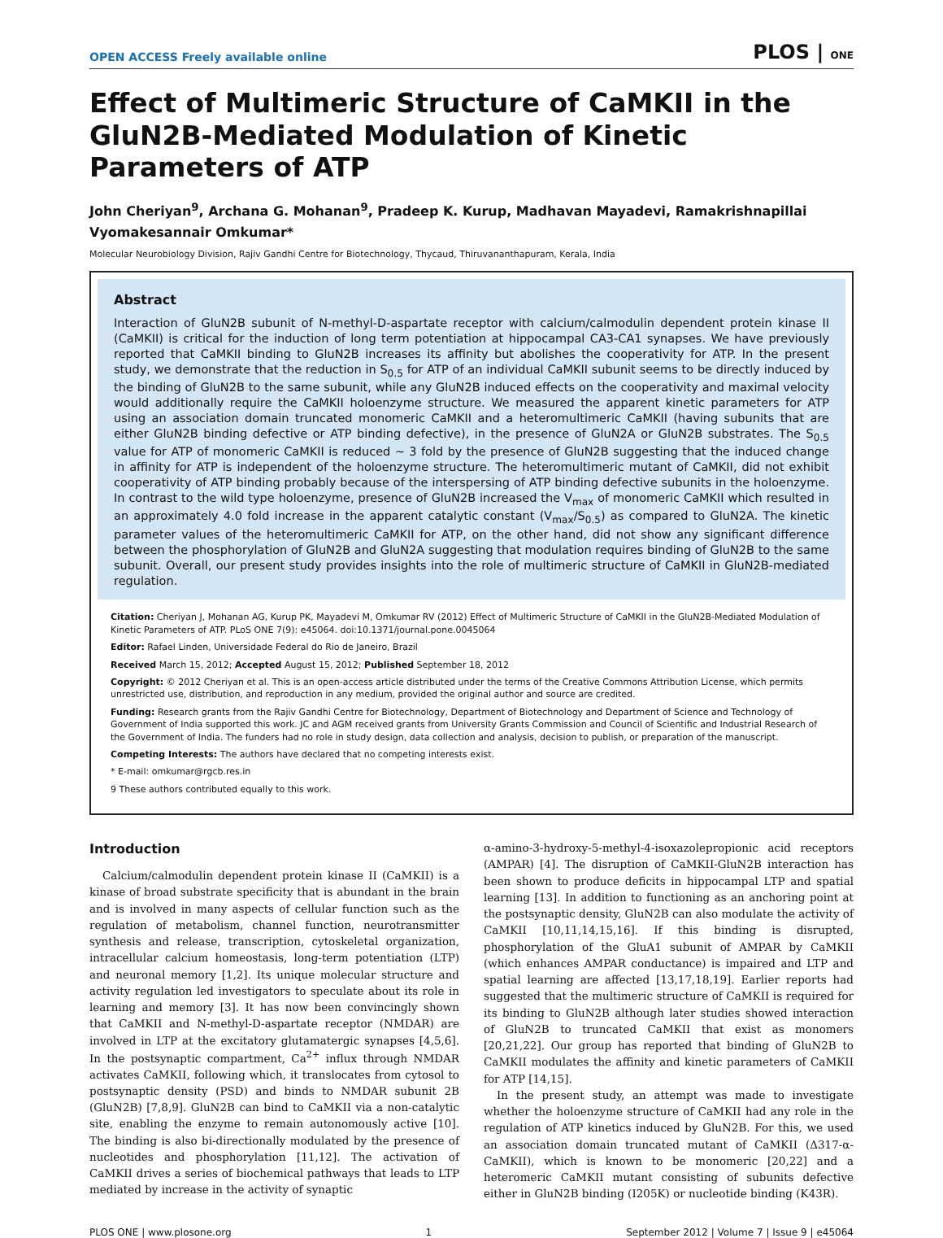OPEN ACCESS Freely available online PLOS | ONE
Effect of Multimeric Structure of CaMKII in the GluN2B-Mediated Modulation of Kinetic Parameters of ATP
John Cheriyan<sup>9</sup>, Archana G. Mohanan<sup>9</sup>, Pradeep K. Kurup, Madhavan Mayadevi, Ramakrishnapillai Vyomakesannair Omkumar*
Molecular Neurobiology Division, Rajiv Gandhi Centre for Biotechnology, Thycaud, Thiruvananthapuram, Kerala, India
Abstract
Interaction of GluN2B subunit of N-methyl-D-aspartate receptor with calcium/calmodulin dependent protein kinase II (CaMKII) is critical for the induction of long term potentiation at hippocampal CA3-CA1 synapses. We have previously reported that CaMKII binding to GluN2B increases its affinity but abolishes the cooperativity for ATP. In the present study, we demonstrate that the reduction in S<sub>0.5</sub> for ATP of an individual CaMKII subunit seems to be directly induced by the binding of GluN2B to the same subunit, while any GluN2B induced effects on the cooperativity and maximal velocity would additionally require the CaMKII holoenzyme structure. We measured the apparent kinetic parameters for ATP using an association domain truncated monomeric CaMKII and a heteromultimeric CaMKII (having subunits that are either GluN2B binding defective or ATP binding defective), in the presence of GluN2A or GluN2B substrates. The S<sub>0.5</sub> value for ATP of monomeric CaMKII is reduced ∼ 3 fold by the presence of GluN2B suggesting that the induced change in affinity for ATP is independent of the holoenzyme structure. The heteromultimeric mutant of CaMKII, did not exhibit cooperativity of ATP binding probably because of the interspersing of ATP binding defective subunits in the holoenzyme. In contrast to the wild type holoenzyme, presence of GluN2B increased the V<sub>max</sub> of monomeric CaMKII which resulted in an approximately 4.0 fold increase in the apparent catalytic constant (V<sub>max</sub>/S<sub>0.5</sub>) as compared to GluN2A. The kinetic parameter values of the heteromultimeric CaMKII for ATP, on the other hand, did not show any significant difference between the phosphorylation of GluN2B and GluN2A suggesting that modulation requires binding of GluN2B to the same subunit. Overall, our present study provides insights into the role of multimeric structure of CaMKII in GluN2B-mediated regulation.
Citation: Cheriyan J, Mohanan AG, Kurup PK, Mayadevi M, Omkumar RV (2012) Effect of Multimeric Structure of CaMKII in the GluN2B-Mediated Modulation of Kinetic Parameters of ATP. PLoS ONE 7(9): e45064. doi:10.1371/journal.pone.0045064
Editor: Rafael Linden, Universidade Federal do Rio de Janeiro, Brazil
Received March 15, 2012; Accepted August 15, 2012; Published September 18, 2012
Copyright: © 2012 Cheriyan et al. This is an open-access article distributed under the terms of the Creative Commons Attribution License, which permits unrestricted use, distribution, and reproduction in any medium, provided the original author and source are credited.
Funding: Research grants from the Rajiv Gandhi Centre for Biotechnology, Department of Biotechnology and Department of Science and Technology of Government of India supported this work. JC and AGM received grants from University Grants Commission and Council of Scientific and Industrial Research of the Government of India. The funders had no role in study design, data collection and analysis, decision to publish, or preparation of the manuscript.
Competing Interests: The authors have declared that no competing interests exist.
* E-mail: omkumar@rgcb.res.in
9 These authors contributed equally to this work.
Introduction
Calcium/calmodulin dependent protein kinase II (CaMKII) is a kinase of broad substrate specificity that is abundant in the brain and is involved in many aspects of cellular function such as the regulation of metabolism, channel function, neurotransmitter synthesis and release, transcription, cytoskeletal organization, intracellular calcium homeostasis, long-term potentiation (LTP) and neuronal memory [1,2]. Its unique molecular structure and activity regulation led investigators to speculate about its role in learning and memory [3]. It has now been convincingly shown that CaMKII and N-methyl-D-aspartate receptor (NMDAR) are involved in LTP at the excitatory glutamatergic synapses [4,5,6]. In the postsynaptic compartment, Ca<sup>2+</sup> influx through NMDAR activates CaMKII, following which, it translocates from cytosol to postsynaptic density (PSD) and binds to NMDAR subunit 2B (GluN2B) [7,8,9]. GluN2B can bind to CaMKII via a non-catalytic site, enabling the enzyme to remain autonomously active [10]. The binding is also bi-directionally modulated by the presence of nucleotides and phosphorylation [11,12]. The activation of CaMKII drives a series of biochemical pathways that leads to LTP mediated by increase in the activity of synaptic
α-amino-3-hydroxy-5-methyl-4-isoxazolepropionic acid receptors (AMPAR) [4]. The disruption of CaMKII-GluN2B interaction has been shown to produce deficits in hippocampal LTP and spatial learning [13]. In addition to functioning as an anchoring point at the postsynaptic density, GluN2B can also modulate the activity of CaMKII [10,11,14,15,16]. If this binding is disrupted, phosphorylation of the GluA1 subunit of AMPAR by CaMKII (which enhances AMPAR conductance) is impaired and LTP and spatial learning are affected [13,17,18,19]. Earlier reports had suggested that the multimeric structure of CaMKII is required for its binding to GluN2B although later studies showed interaction of GluN2B to truncated CaMKII that exist as monomers [20,21,22]. Our group has reported that binding of GluN2B to CaMKII modulates the affinity and kinetic parameters of CaMKII for ATP [14,15].
In the present study, an attempt was made to investigate whether the holoenzyme structure of CaMKII had any role in the regulation of ATP kinetics induced by GluN2B. For this, we used an association domain truncated mutant of CaMKII (Δ317-α-CaMKII), which is known to be monomeric [20,22] and a heteromeric CaMKII mutant consisting of subunits defective either in GluN2B binding (I205K) or nucleotide binding (K43R).
PLOS ONE | www.plosone.org 1 September 2012 | Volume 7 | Issue 9 | e45064